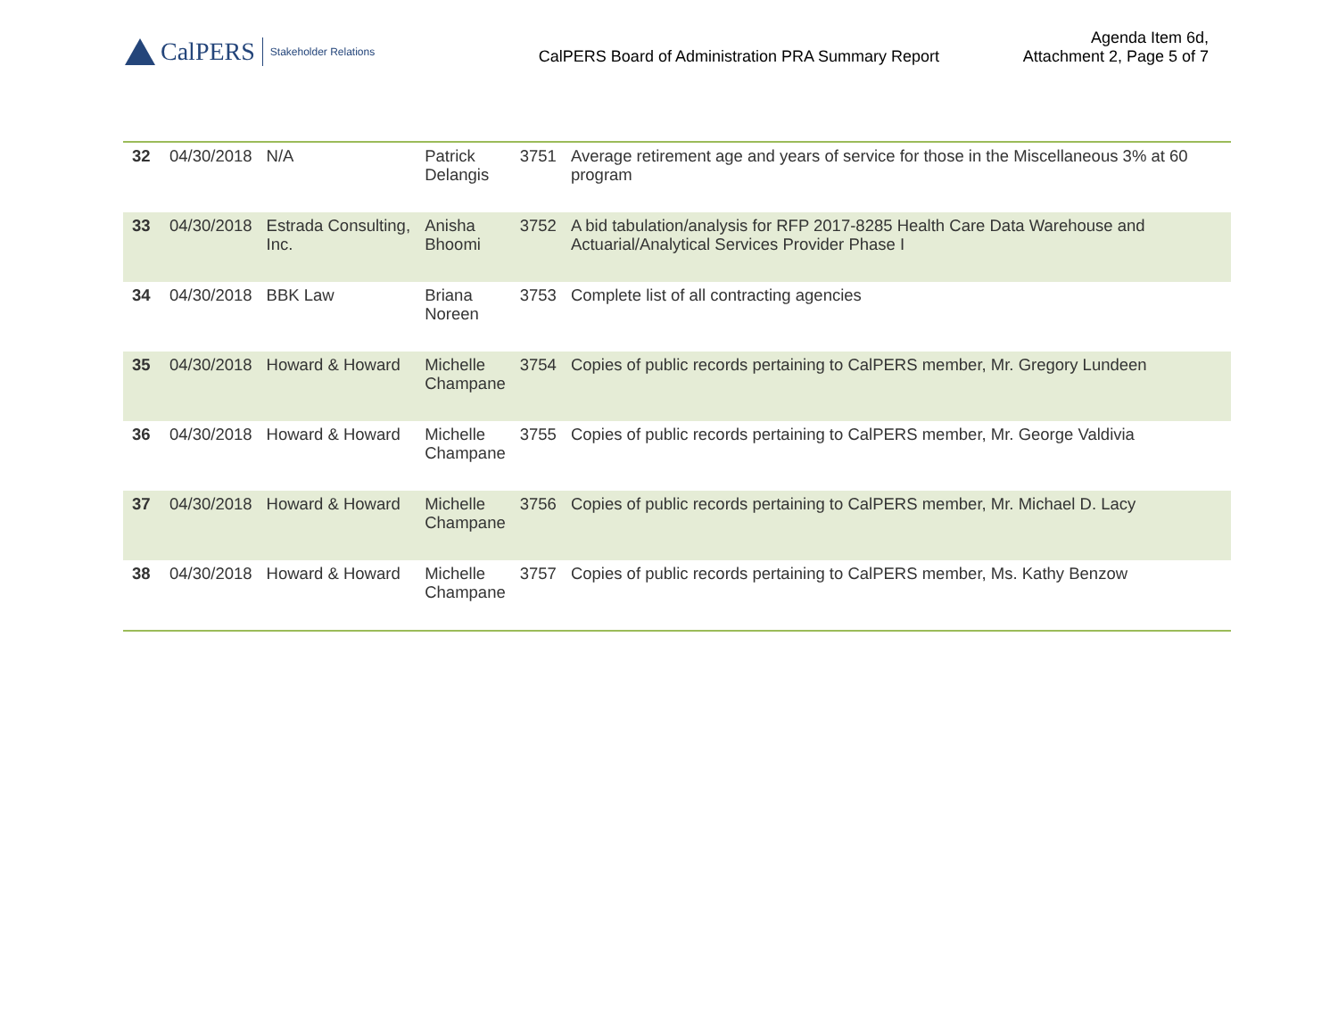CalPERS Stakeholder Relations
CalPERS Board of Administration PRA Summary Report
Agenda Item 6d,
Attachment 2, Page 5 of 7
| 32 | 04/30/2018 | N/A | Patrick Delangis | 3751 | Average retirement age and years of service for those in the Miscellaneous 3% at 60 program |
| 33 | 04/30/2018 | Estrada Consulting, Inc. | Anisha Bhoomi | 3752 | A bid tabulation/analysis for RFP 2017-8285 Health Care Data Warehouse and Actuarial/Analytical Services Provider Phase I |
| 34 | 04/30/2018 | BBK Law | Briana Noreen | 3753 | Complete list of all contracting agencies |
| 35 | 04/30/2018 | Howard & Howard | Michelle Champane | 3754 | Copies of public records pertaining to CalPERS member, Mr. Gregory Lundeen |
| 36 | 04/30/2018 | Howard & Howard | Michelle Champane | 3755 | Copies of public records pertaining to CalPERS member, Mr. George Valdivia |
| 37 | 04/30/2018 | Howard & Howard | Michelle Champane | 3756 | Copies of public records pertaining to CalPERS member, Mr. Michael D. Lacy |
| 38 | 04/30/2018 | Howard & Howard | Michelle Champane | 3757 | Copies of public records pertaining to CalPERS member, Ms. Kathy Benzow |